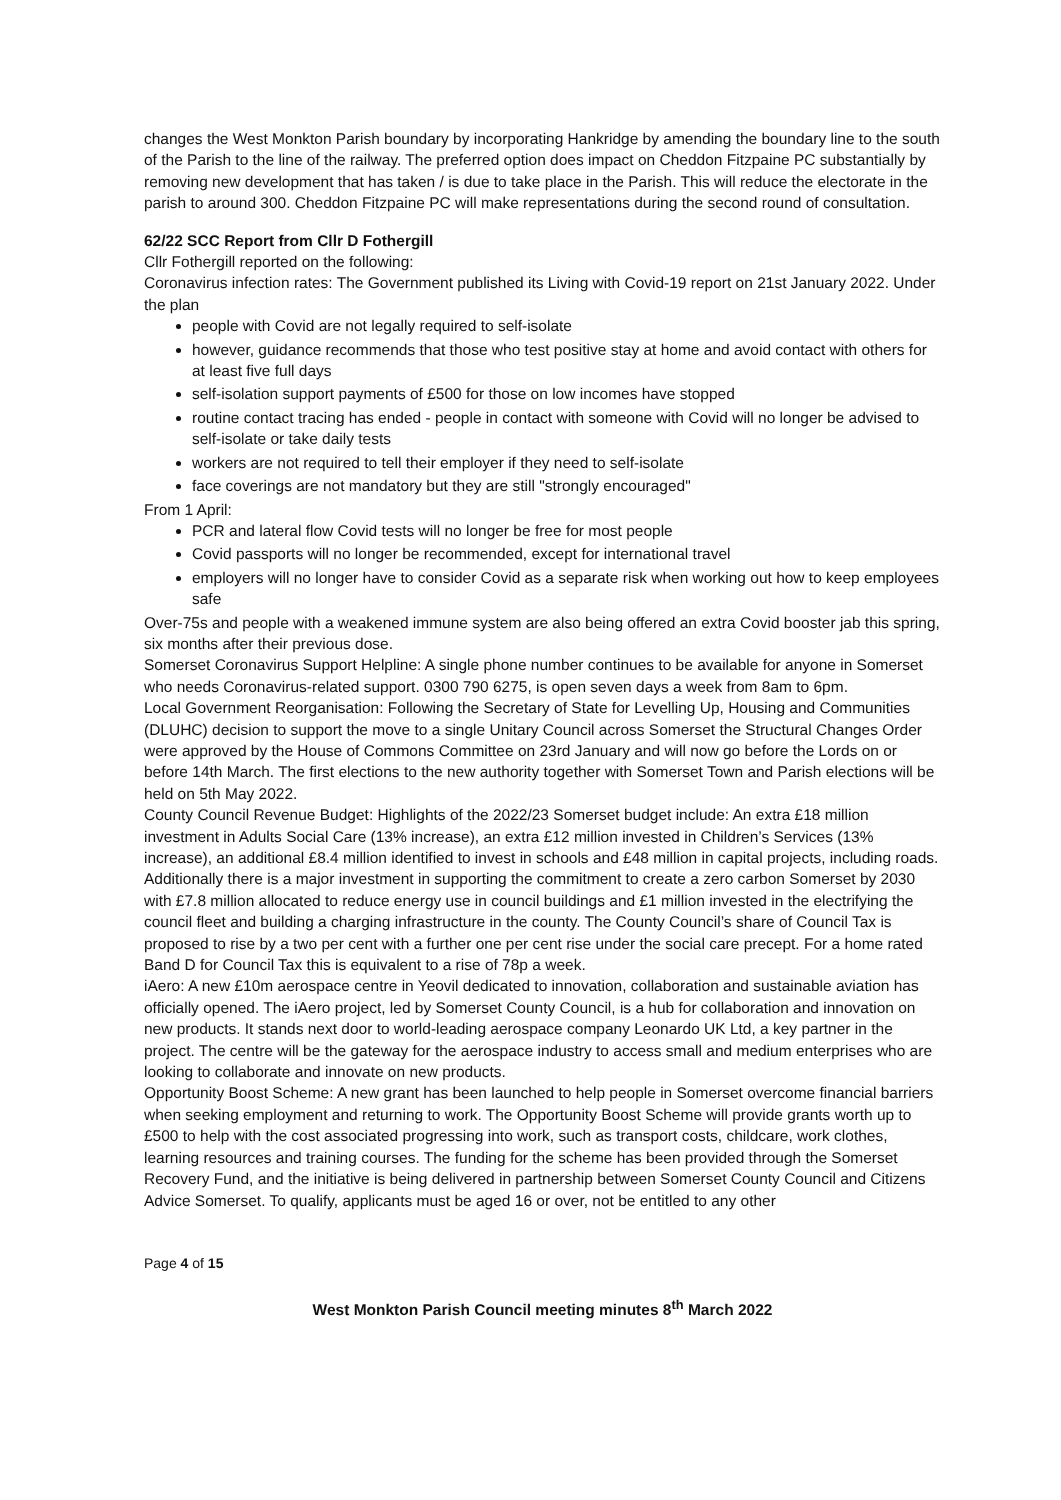changes the West Monkton Parish boundary by incorporating Hankridge by amending the boundary line to the south of the Parish to the line of the railway. The preferred option does impact on Cheddon Fitzpaine PC substantially by removing new development that has taken / is due to take place in the Parish. This will reduce the electorate in the parish to around 300. Cheddon Fitzpaine PC will make representations during the second round of consultation.
62/22 SCC Report from Cllr D Fothergill
Cllr Fothergill reported on the following:
Coronavirus infection rates: The Government published its Living with Covid-19 report on 21st January 2022. Under the plan
people with Covid are not legally required to self-isolate
however, guidance recommends that those who test positive stay at home and avoid contact with others for at least five full days
self-isolation support payments of £500 for those on low incomes have stopped
routine contact tracing has ended - people in contact with someone with Covid will no longer be advised to self-isolate or take daily tests
workers are not required to tell their employer if they need to self-isolate
face coverings are not mandatory but they are still "strongly encouraged"
From 1 April:
PCR and lateral flow Covid tests will no longer be free for most people
Covid passports will no longer be recommended, except for international travel
employers will no longer have to consider Covid as a separate risk when working out how to keep employees safe
Over-75s and people with a weakened immune system are also being offered an extra Covid booster jab this spring, six months after their previous dose.
Somerset Coronavirus Support Helpline: A single phone number continues to be available for anyone in Somerset who needs Coronavirus-related support. 0300 790 6275, is open seven days a week from 8am to 6pm.
Local Government Reorganisation: Following the Secretary of State for Levelling Up, Housing and Communities (DLUHC) decision to support the move to a single Unitary Council across Somerset the Structural Changes Order were approved by the House of Commons Committee on 23rd January and will now go before the Lords on or before 14th March. The first elections to the new authority together with Somerset Town and Parish elections will be held on 5th May 2022.
County Council Revenue Budget: Highlights of the 2022/23 Somerset budget include: An extra £18 million investment in Adults Social Care (13% increase), an extra £12 million invested in Children’s Services (13% increase), an additional £8.4 million identified to invest in schools and £48 million in capital projects, including roads. Additionally there is a major investment in supporting the commitment to create a zero carbon Somerset by 2030 with £7.8 million allocated to reduce energy use in council buildings and £1 million invested in the electrifying the council fleet and building a charging infrastructure in the county. The County Council’s share of Council Tax is proposed to rise by a two per cent with a further one per cent rise under the social care precept. For a home rated Band D for Council Tax this is equivalent to a rise of 78p a week.
iAero: A new £10m aerospace centre in Yeovil dedicated to innovation, collaboration and sustainable aviation has officially opened. The iAero project, led by Somerset County Council, is a hub for collaboration and innovation on new products. It stands next door to world-leading aerospace company Leonardo UK Ltd, a key partner in the project. The centre will be the gateway for the aerospace industry to access small and medium enterprises who are looking to collaborate and innovate on new products.
Opportunity Boost Scheme: A new grant has been launched to help people in Somerset overcome financial barriers when seeking employment and returning to work. The Opportunity Boost Scheme will provide grants worth up to £500 to help with the cost associated progressing into work, such as transport costs, childcare, work clothes, learning resources and training courses. The funding for the scheme has been provided through the Somerset Recovery Fund, and the initiative is being delivered in partnership between Somerset County Council and Citizens Advice Somerset. To qualify, applicants must be aged 16 or over, not be entitled to any other
Page 4 of 15
West Monkton Parish Council meeting minutes 8<sup>th</sup> March 2022